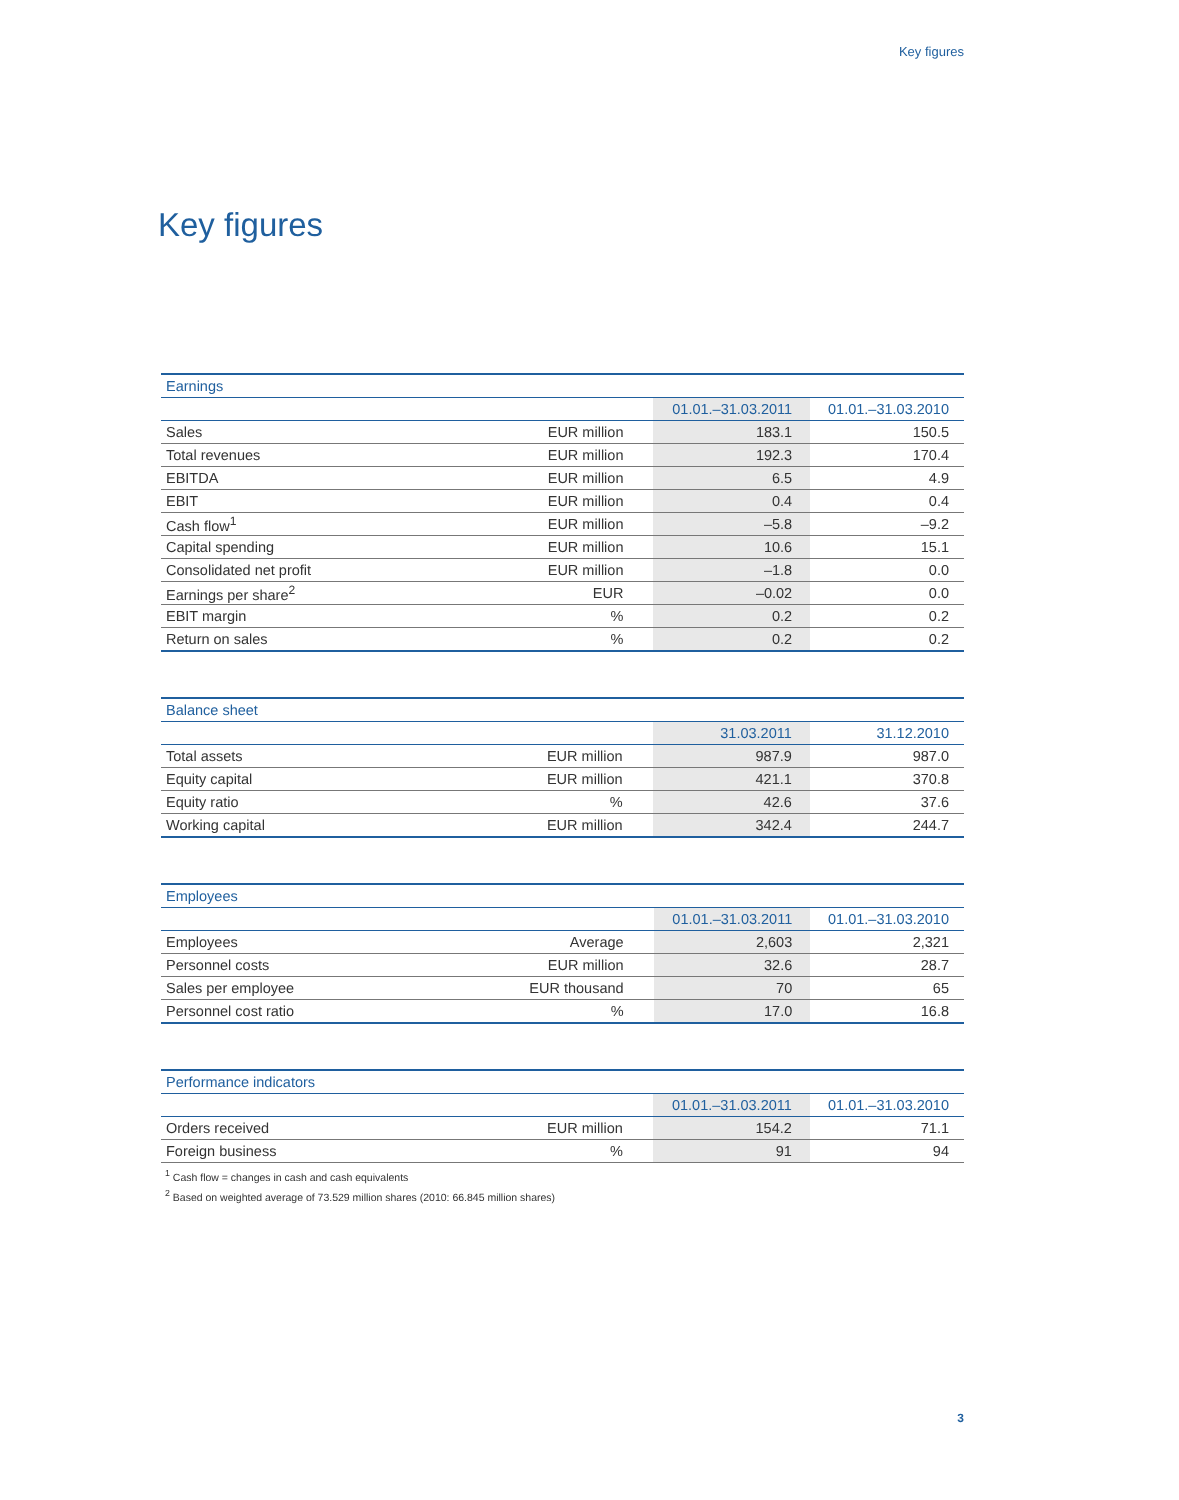Key figures
Key figures
| Earnings | | | |
| --- | --- | --- | --- |
| | | 01.01.–31.03.2011 | 01.01.–31.03.2010 |
| Sales | EUR million | 183.1 | 150.5 |
| Total revenues | EUR million | 192.3 | 170.4 |
| EBITDA | EUR million | 6.5 | 4.9 |
| EBIT | EUR million | 0.4 | 0.4 |
| Cash flow<sup>1</sup> | EUR million | –5.8 | –9.2 |
| Capital spending | EUR million | 10.6 | 15.1 |
| Consolidated net profit | EUR million | –1.8 | 0.0 |
| Earnings per share<sup>2</sup> | EUR | –0.02 | 0.0 |
| EBIT margin | % | 0.2 | 0.2 |
| Return on sales | % | 0.2 | 0.2 |
| Balance sheet | | | |
| --- | --- | --- | --- |
| | | 31.03.2011 | 31.12.2010 |
| Total assets | EUR million | 987.9 | 987.0 |
| Equity capital | EUR million | 421.1 | 370.8 |
| Equity ratio | % | 42.6 | 37.6 |
| Working capital | EUR million | 342.4 | 244.7 |
| Employees | | | |
| --- | --- | --- | --- |
| | | 01.01.–31.03.2011 | 01.01.–31.03.2010 |
| Employees | Average | 2,603 | 2,321 |
| Personnel costs | EUR million | 32.6 | 28.7 |
| Sales per employee | EUR thousand | 70 | 65 |
| Personnel cost ratio | % | 17.0 | 16.8 |
| Performance indicators | | | |
| --- | --- | --- | --- |
| | | 01.01.–31.03.2011 | 01.01.–31.03.2010 |
| Orders received | EUR million | 154.2 | 71.1 |
| Foreign business | % | 91 | 94 |
<sup>1</sup> Cash flow = changes in cash and cash equivalents
<sup>2</sup> Based on weighted average of 73.529 million shares (2010: 66.845 million shares)
3